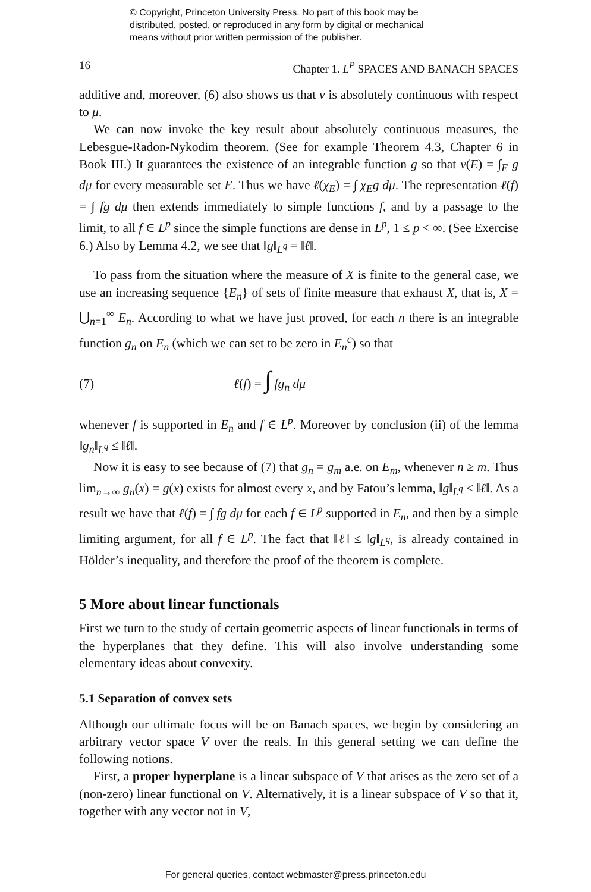© Copyright, Princeton University Press. No part of this book may be
distributed, posted, or reproduced in any form by digital or mechanical
means without prior written permission of the publisher.
16 Chapter 1. L<sup>P</sup> SPACES AND BANACH SPACES
additive and, moreover, (6) also shows us that ν is absolutely continuous with respect to μ.
We can now invoke the key result about absolutely continuous measures, the Lebesgue-Radon-Nykodim theorem. (See for example Theorem 4.3, Chapter 6 in Book III.) It guarantees the existence of an integrable function g so that ν(E) = ∫<sub>E</sub> g dμ for every measurable set E. Thus we have ℓ(χ<sub>E</sub>) = ∫ χ<sub>E</sub>g dμ. The representation ℓ(f) = ∫ fg dμ then extends immediately to simple functions f, and by a passage to the limit, to all f ∈ L<sup>p</sup> since the simple functions are dense in L<sup>p</sup>, 1 ≤ p < ∞. (See Exercise 6.) Also by Lemma 4.2, we see that ‖g‖<sub>L<sup>q</sup></sub> = ‖ℓ‖.
To pass from the situation where the measure of X is finite to the general case, we use an increasing sequence {E<sub>n</sub>} of sets of finite measure that exhaust X, that is, X = ⋃<sub>n=1</sub><sup>∞</sup> E<sub>n</sub>. According to what we have just proved, for each n there is an integrable function g<sub>n</sub> on E<sub>n</sub> (which we can set to be zero in E<sub>n</sub><sup>c</sup>) so that
(7) ℓ(f) = ∫ fg<sub>n</sub> dμ
whenever f is supported in E<sub>n</sub> and f ∈ L<sup>p</sup>. Moreover by conclusion (ii) of the lemma ‖g<sub>n</sub>‖<sub>L<sup>q</sup></sub> ≤ ‖ℓ‖.
Now it is easy to see because of (7) that g<sub>n</sub> = g<sub>m</sub> a.e. on E<sub>m</sub>, whenever n ≥ m. Thus lim<sub>n→∞</sub> g<sub>n</sub>(x) = g(x) exists for almost every x, and by Fatou’s lemma, ‖g‖<sub>L<sup>q</sup></sub> ≤ ‖ℓ‖. As a result we have that ℓ(f) = ∫ fg dμ for each f ∈ L<sup>p</sup> supported in E<sub>n</sub>, and then by a simple limiting argument, for all f ∈ L<sup>p</sup>. The fact that ‖ℓ‖ ≤ ‖g‖<sub>L<sup>q</sup></sub>, is already contained in Hölder’s inequality, and therefore the proof of the theorem is complete.
5 More about linear functionals
First we turn to the study of certain geometric aspects of linear functionals in terms of the hyperplanes that they define. This will also involve understanding some elementary ideas about convexity.
5.1 Separation of convex sets
Although our ultimate focus will be on Banach spaces, we begin by considering an arbitrary vector space V over the reals. In this general setting we can define the following notions.
First, a proper hyperplane is a linear subspace of V that arises as the zero set of a (non-zero) linear functional on V. Alternatively, it is a linear subspace of V so that it, together with any vector not in V,
For general queries, contact webmaster@press.princeton.edu